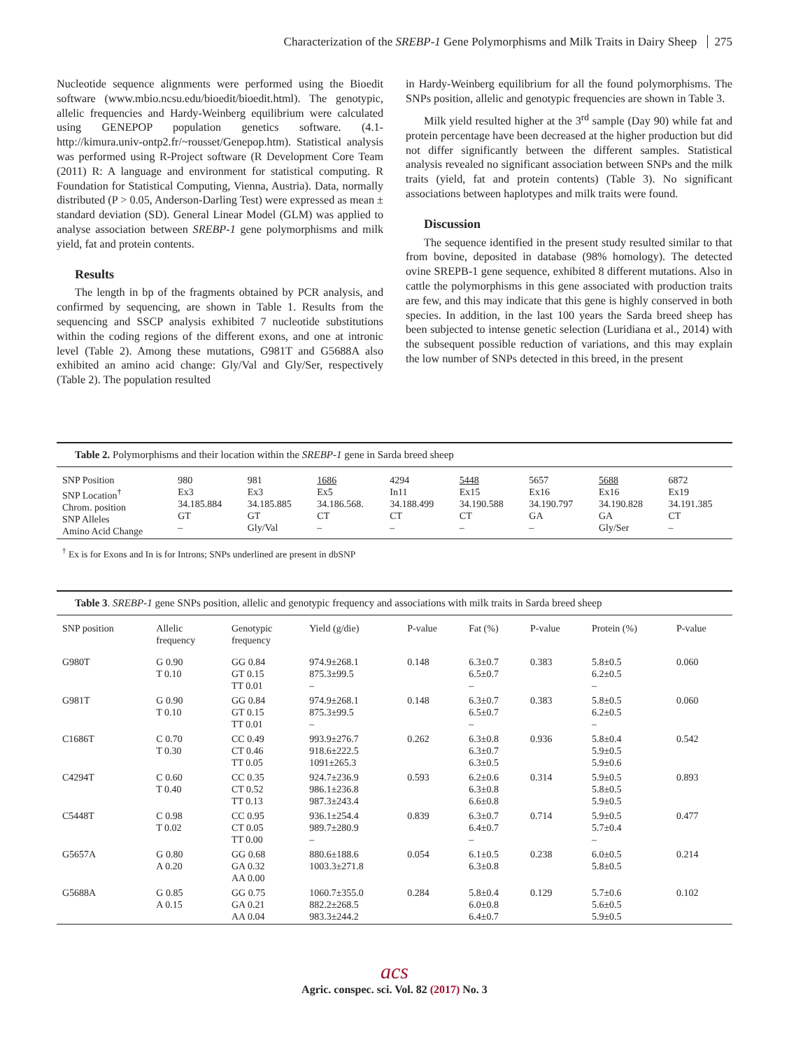Characterization of the SREBP-1 Gene Polymorphisms and Milk Traits in Dairy Sheep 275
Nucleotide sequence alignments were performed using the Bioedit software (www.mbio.ncsu.edu/bioedit/bioedit.html). The genotypic, allelic frequencies and Hardy-Weinberg equilibrium were calculated using GENEPOP population genetics software. (4.1- http://kimura.univ-ontp2.fr/~rousset/Genepop.htm). Statistical analysis was performed using R-Project software (R Development Core Team (2011) R: A language and environment for statistical computing. R Foundation for Statistical Computing, Vienna, Austria). Data, normally distributed (P > 0.05, Anderson-Darling Test) were expressed as mean ± standard deviation (SD). General Linear Model (GLM) was applied to analyse association between SREBP-1 gene polymorphisms and milk yield, fat and protein contents.
Results
The length in bp of the fragments obtained by PCR analysis, and confirmed by sequencing, are shown in Table 1. Results from the sequencing and SSCP analysis exhibited 7 nucleotide substitutions within the coding regions of the different exons, and one at intronic level (Table 2). Among these mutations, G981T and G5688A also exhibited an amino acid change: Gly/Val and Gly/Ser, respectively (Table 2). The population resulted
in Hardy-Weinberg equilibrium for all the found polymorphisms. The SNPs position, allelic and genotypic frequencies are shown in Table 3.
Milk yield resulted higher at the 3<sup>rd</sup> sample (Day 90) while fat and protein percentage have been decreased at the higher production but did not differ significantly between the different samples. Statistical analysis revealed no significant association between SNPs and the milk traits (yield, fat and protein contents) (Table 3). No significant associations between haplotypes and milk traits were found.
Discussion
The sequence identified in the present study resulted similar to that from bovine, deposited in database (98% homology). The detected ovine SREPB-1 gene sequence, exhibited 8 different mutations. Also in cattle the polymorphisms in this gene associated with production traits are few, and this may indicate that this gene is highly conserved in both species. In addition, in the last 100 years the Sarda breed sheep has been subjected to intense genetic selection (Luridiana et al., 2014) with the subsequent possible reduction of variations, and this may explain the low number of SNPs detected in this breed, in the present
Table 2. Polymorphisms and their location within the SREBP-1 gene in Sarda breed sheep
| SNP Position SNP Location<sup>†</sup> Chrom. position SNP Alleles Amino Acid Change | 980 Ex3 34.185.884 GT – | 981 Ex3 34.185.885 GT Gly/Val | 1686 Ex5 34.186.568. CT – | 4294 In11 34.188.499 CT – | 5448 Ex15 34.190.588 CT – | 5657 Ex16 34.190.797 GA – | 5688 Ex16 34.190.828 GA Gly/Ser | 6872 Ex19 34.191.385 CT – |
<sup>†</sup> Ex is for Exons and In is for Introns; SNPs underlined are present in dbSNP
Table 3. SREBP-1 gene SNPs position, allelic and genotypic frequency and associations with milk traits in Sarda breed sheep
| SNP position | Allelic frequency | Genotypic frequency | Yield (g/die) | P-value | Fat (%) | P-value | Protein (%) | P-value |
| --- | --- | --- | --- | --- | --- | --- | --- | --- |
| G980T | G 0.90 T 0.10 | GG 0.84 GT 0.15 TT 0.01 | 974.9±268.1 875.3±99.5 – | 0.148 | 6.3±0.7 6.5±0.7 – | 0.383 | 5.8±0.5 6.2±0.5 – | 0.060 |
| G981T | G 0.90 T 0.10 | GG 0.84 GT 0.15 TT 0.01 | 974.9±268.1 875.3±99.5 – | 0.148 | 6.3±0.7 6.5±0.7 – | 0.383 | 5.8±0.5 6.2±0.5 – | 0.060 |
| C1686T | C 0.70 T 0.30 | CC 0.49 CT 0.46 TT 0.05 | 993.9±276.7 918.6±222.5 1091±265.3 | 0.262 | 6.3±0.8 6.3±0.7 6.3±0.5 | 0.936 | 5.8±0.4 5.9±0.5 5.9±0.6 | 0.542 |
| C4294T | C 0.60 T 0.40 | CC 0.35 CT 0.52 TT 0.13 | 924.7±236.9 986.1±236.8 987.3±243.4 | 0.593 | 6.2±0.6 6.3±0.8 6.6±0.8 | 0.314 | 5.9±0.5 5.8±0.5 5.9±0.5 | 0.893 |
| C5448T | C 0.98 T 0.02 | CC 0.95 CT 0.05 TT 0.00 | 936.1±254.4 989.7±280.9 – | 0.839 | 6.3±0.7 6.4±0.7 – | 0.714 | 5.9±0.5 5.7±0.4 – | 0.477 |
| G5657A | G 0.80 A 0.20 | GG 0.68 GA 0.32 AA 0.00 | 880.6±188.6 1003.3±271.8 | 0.054 | 6.1±0.5 6.3±0.8 | 0.238 | 6.0±0.5 5.8±0.5 | 0.214 |
| G5688A | G 0.85 A 0.15 | GG 0.75 GA 0.21 AA 0.04 | 1060.7±355.0 882.2±268.5 983.3±244.2 | 0.284 | 5.8±0.4 6.0±0.8 6.4±0.7 | 0.129 | 5.7±0.6 5.6±0.5 5.9±0.5 | 0.102 |
acs
Agric. conspec. sci. Vol. 82 (2017) No. 3